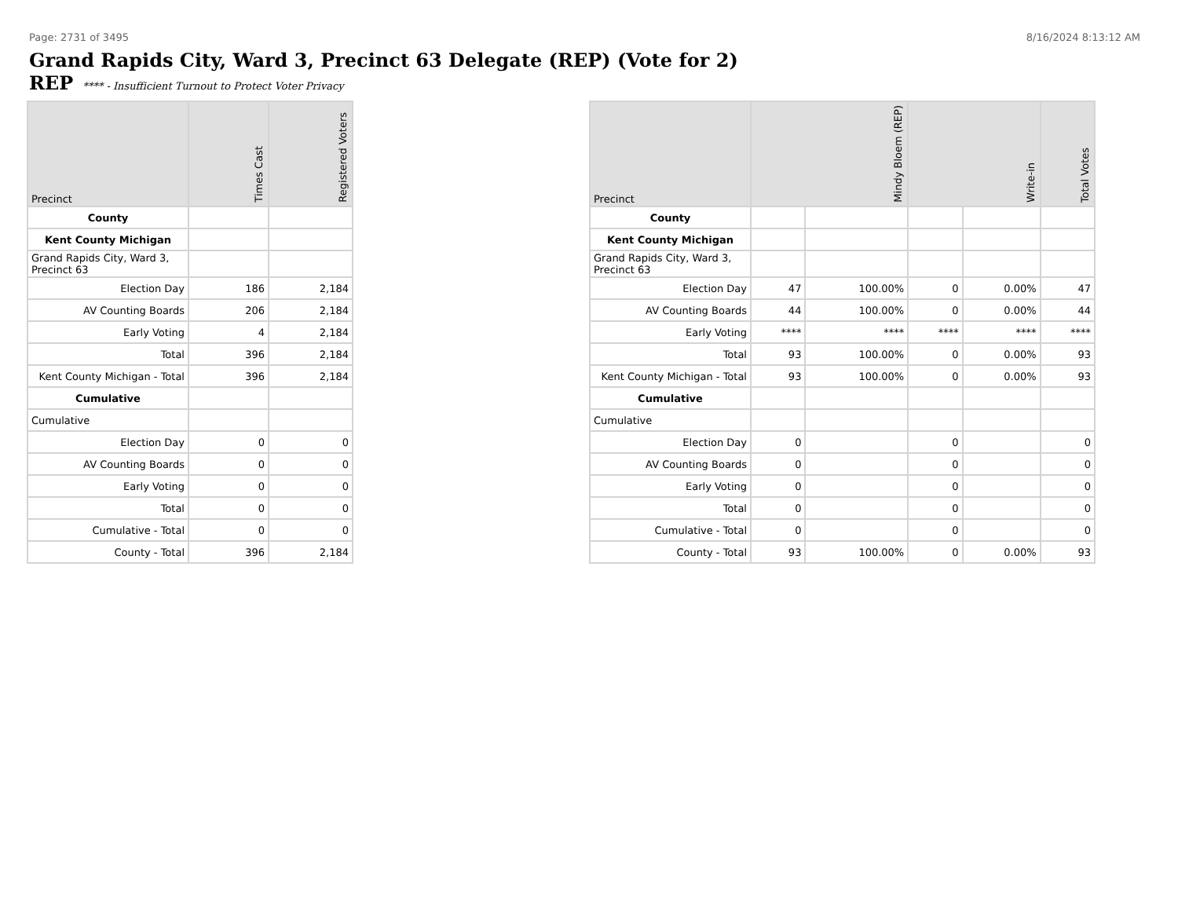Page: 2731 of 3495 8/16/2024 8:13:12 AM
Grand Rapids City, Ward 3, Precinct 63 Delegate (REP) (Vote for 2)
REP **** - Insufficient Turnout to Protect Voter Privacy
| Precinct | Times Cast | Registered Voters |
| --- | --- | --- |
| County | | |
| Kent County Michigan | | |
| Grand Rapids City, Ward 3, Precinct 63 | | |
| Election Day | 186 | 2,184 |
| AV Counting Boards | 206 | 2,184 |
| Early Voting | 4 | 2,184 |
| Total | 396 | 2,184 |
| Kent County Michigan - Total | 396 | 2,184 |
| Cumulative | | |
| Cumulative | | |
| Election Day | 0 | 0 |
| AV Counting Boards | 0 | 0 |
| Early Voting | 0 | 0 |
| Total | 0 | 0 |
| Cumulative - Total | 0 | 0 |
| County - Total | 396 | 2,184 |
| Precinct | Mindy Bloem (REP) | | Write-in | | Total Votes |
| --- | --- | --- | --- | --- | --- |
| County | | | | | |
| Kent County Michigan | | | | | |
| Grand Rapids City, Ward 3, Precinct 63 | | | | | |
| Election Day | 47 | 100.00% | 0 | 0.00% | 47 |
| AV Counting Boards | 44 | 100.00% | 0 | 0.00% | 44 |
| Early Voting | **** | **** | **** | **** | **** |
| Total | 93 | 100.00% | 0 | 0.00% | 93 |
| Kent County Michigan - Total | 93 | 100.00% | 0 | 0.00% | 93 |
| Cumulative | | | | | |
| Cumulative | | | | | |
| Election Day | 0 | | 0 | | 0 |
| AV Counting Boards | 0 | | 0 | | 0 |
| Early Voting | 0 | | 0 | | 0 |
| Total | 0 | | 0 | | 0 |
| Cumulative - Total | 0 | | 0 | | 0 |
| County - Total | 93 | 100.00% | 0 | 0.00% | 93 |